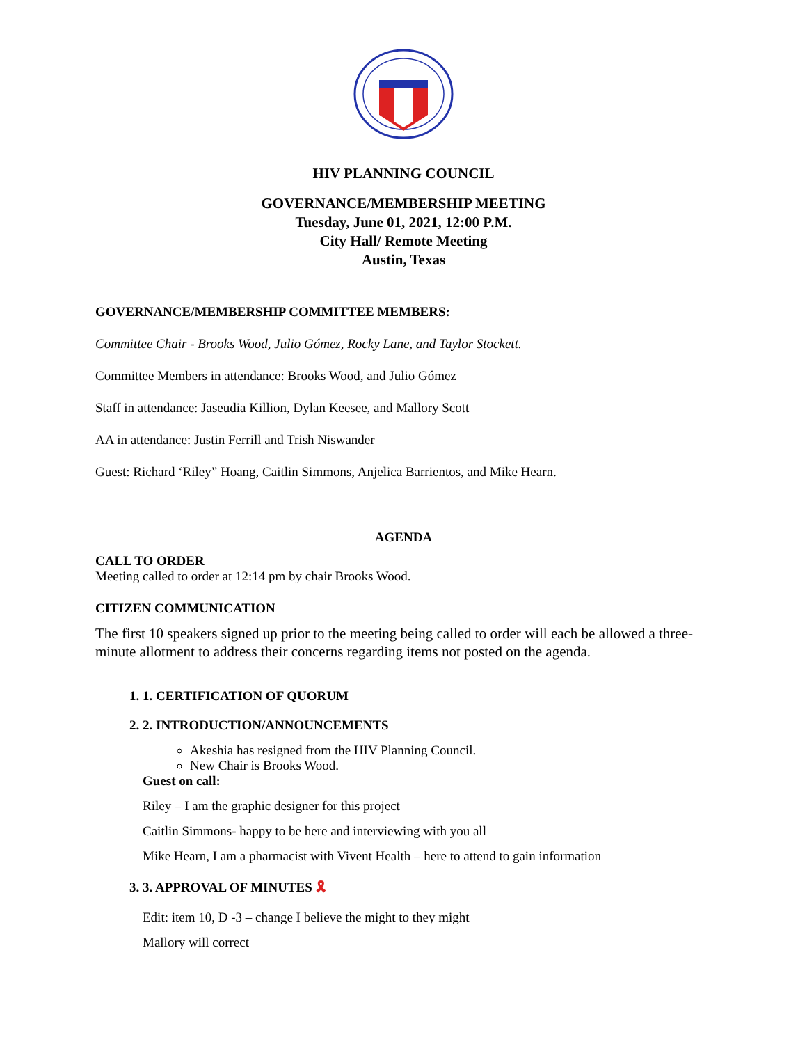HIV PLANNING COUNCIL
GOVERNANCE/MEMBERSHIP MEETING
Tuesday, June 01, 2021, 12:00 P.M.
City Hall/ Remote Meeting
Austin, Texas
GOVERNANCE/MEMBERSHIP COMMITTEE MEMBERS:
Committee Chair - Brooks Wood, Julio Gómez, Rocky Lane, and Taylor Stockett.
Committee Members in attendance: Brooks Wood, and Julio Gómez
Staff in attendance: Jaseudia Killion, Dylan Keesee, and Mallory Scott
AA in attendance: Justin Ferrill and Trish Niswander
Guest: Richard ‘Riley” Hoang, Caitlin Simmons, Anjelica Barrientos, and Mike Hearn.
AGENDA
CALL TO ORDER
Meeting called to order at 12:14 pm by chair Brooks Wood.
CITIZEN COMMUNICATION
The first 10 speakers signed up prior to the meeting being called to order will each be allowed a three-minute allotment to address their concerns regarding items not posted on the agenda.
1. 1. CERTIFICATION OF QUORUM
2. 2. INTRODUCTION/ANNOUNCEMENTS
Akeshia has resigned from the HIV Planning Council.
New Chair is Brooks Wood.
Guest on call:
Riley – I am the graphic designer for this project
Caitlin Simmons- happy to be here and interviewing with you all
Mike Hearn, I am a pharmacist with Vivent Health – here to attend to gain information
3. 3. APPROVAL OF MINUTES 🎗
Edit: item 10, D -3 – change I believe the might to they might
Mallory will correct